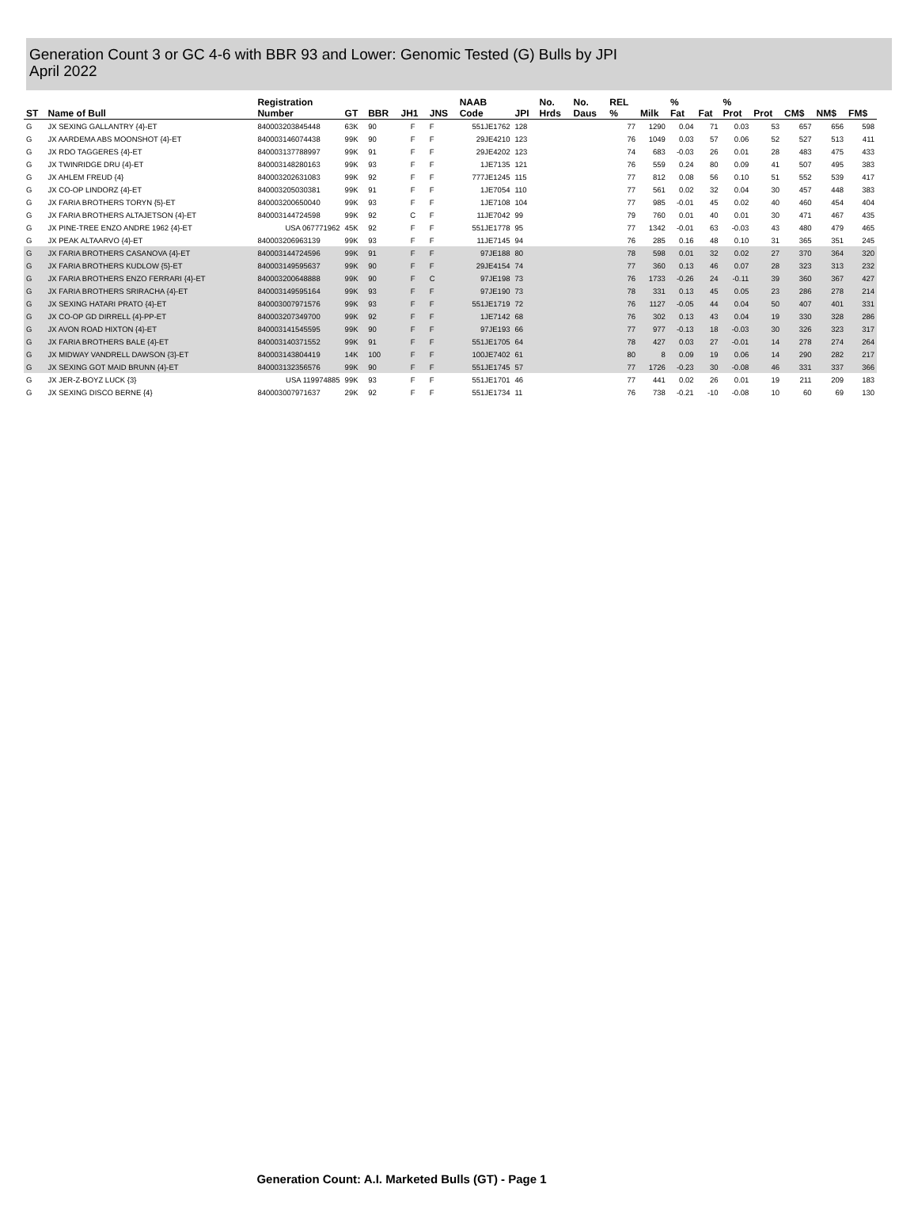Generation Count 3 or GC 4-6 with BBR 93 and Lower: Genomic Tested (G) Bulls by JPI
April 2022
| ST | Name of Bull | Registration Number | GT | BBR | JH1 | JNS | NAAB Code | JPI | No. Hrds | No. Daus | REL % | Milk | % Fat | Fat | % Prot | Prot | CM$ | NM$ | FM$ |
| --- | --- | --- | --- | --- | --- | --- | --- | --- | --- | --- | --- | --- | --- | --- | --- | --- | --- | --- | --- |
| G | JX SEXING GALLANTRY {4}-ET | 840003203845448 | 63K | 90 | F | F | 551JE1762 | 128 | | | 77 | 1290 | 0.04 | 71 | 0.03 | 53 | 657 | 656 | 598 |
| G | JX AARDEMA ABS MOONSHOT {4}-ET | 840003146074438 | 99K | 90 | F | F | 29JE4210 | 123 | | | 76 | 1049 | 0.03 | 57 | 0.06 | 52 | 527 | 513 | 411 |
| G | JX RDO TAGGERES {4}-ET | 840003137788997 | 99K | 91 | F | F | 29JE4202 | 123 | | | 74 | 683 | -0.03 | 26 | 0.01 | 28 | 483 | 475 | 433 |
| G | JX TWINRIDGE DRU {4}-ET | 840003148280163 | 99K | 93 | F | F | 1JE7135 | 121 | | | 76 | 559 | 0.24 | 80 | 0.09 | 41 | 507 | 495 | 383 |
| G | JX AHLEM FREUD {4} | 840003202631083 | 99K | 92 | F | F | 777JE1245 | 115 | | | 77 | 812 | 0.08 | 56 | 0.10 | 51 | 552 | 539 | 417 |
| G | JX CO-OP LINDORZ {4}-ET | 840003205030381 | 99K | 91 | F | F | 1JE7054 | 110 | | | 77 | 561 | 0.02 | 32 | 0.04 | 30 | 457 | 448 | 383 |
| G | JX FARIA BROTHERS TORYN {5}-ET | 840003200650040 | 99K | 93 | F | F | 1JE7108 | 104 | | | 77 | 985 | -0.01 | 45 | 0.02 | 40 | 460 | 454 | 404 |
| G | JX FARIA BROTHERS ALTAJETSON {4}-ET | 840003144724598 | 99K | 92 | C | F | 11JE7042 | 99 | | | 79 | 760 | 0.01 | 40 | 0.01 | 30 | 471 | 467 | 435 |
| G | JX PINE-TREE ENZO ANDRE 1962 {4}-ET | USA 067771962 | 45K | 92 | F | F | 551JE1778 | 95 | | | 77 | 1342 | -0.01 | 63 | -0.03 | 43 | 480 | 479 | 465 |
| G | JX PEAK ALTAARVO {4}-ET | 840003206963139 | 99K | 93 | F | F | 11JE7145 | 94 | | | 76 | 285 | 0.16 | 48 | 0.10 | 31 | 365 | 351 | 245 |
| G | JX FARIA BROTHERS CASANOVA {4}-ET | 840003144724596 | 99K | 91 | F | F | 97JE188 | 80 | | | 78 | 598 | 0.01 | 32 | 0.02 | 27 | 370 | 364 | 320 |
| G | JX FARIA BROTHERS KUDLOW {5}-ET | 840003149595637 | 99K | 90 | F | F | 29JE4154 | 74 | | | 77 | 360 | 0.13 | 46 | 0.07 | 28 | 323 | 313 | 232 |
| G | JX FARIA BROTHERS ENZO FERRARI {4}-ET | 840003200648888 | 99K | 90 | F | C | 97JE198 | 73 | | | 76 | 1733 | -0.26 | 24 | -0.11 | 39 | 360 | 367 | 427 |
| G | JX FARIA BROTHERS SRIRACHA {4}-ET | 840003149595164 | 99K | 93 | F | F | 97JE190 | 73 | | | 78 | 331 | 0.13 | 45 | 0.05 | 23 | 286 | 278 | 214 |
| G | JX SEXING HATARI PRATO {4}-ET | 840003007971576 | 99K | 93 | F | F | 551JE1719 | 72 | | | 76 | 1127 | -0.05 | 44 | 0.04 | 50 | 407 | 401 | 331 |
| G | JX CO-OP GD DIRRELL {4}-PP-ET | 840003207349700 | 99K | 92 | F | F | 1JE7142 | 68 | | | 76 | 302 | 0.13 | 43 | 0.04 | 19 | 330 | 328 | 286 |
| G | JX AVON ROAD HIXTON {4}-ET | 840003141545595 | 99K | 90 | F | F | 97JE193 | 66 | | | 77 | 977 | -0.13 | 18 | -0.03 | 30 | 326 | 323 | 317 |
| G | JX FARIA BROTHERS BALE {4}-ET | 840003140371552 | 99K | 91 | F | F | 551JE1705 | 64 | | | 78 | 427 | 0.03 | 27 | -0.01 | 14 | 278 | 274 | 264 |
| G | JX MIDWAY VANDRELL DAWSON {3}-ET | 840003143804419 | 14K | 100 | F | F | 100JE7402 | 61 | | | 80 | 8 | 0.09 | 19 | 0.06 | 14 | 290 | 282 | 217 |
| G | JX SEXING GOT MAID BRUNN {4}-ET | 840003132356576 | 99K | 90 | F | F | 551JE1745 | 57 | | | 77 | 1726 | -0.23 | 30 | -0.08 | 46 | 331 | 337 | 366 |
| G | JX JER-Z-BOYZ LUCK {3} | USA 119974885 | 99K | 93 | F | F | 551JE1701 | 46 | | | 77 | 441 | 0.02 | 26 | 0.01 | 19 | 211 | 209 | 183 |
| G | JX SEXING DISCO BERNE {4} | 840003007971637 | 29K | 92 | F | F | 551JE1734 | 11 | | | 76 | 738 | -0.21 | -10 | -0.08 | 10 | 60 | 69 | 130 |
Generation Count: A.I. Marketed Bulls (GT) - Page 1